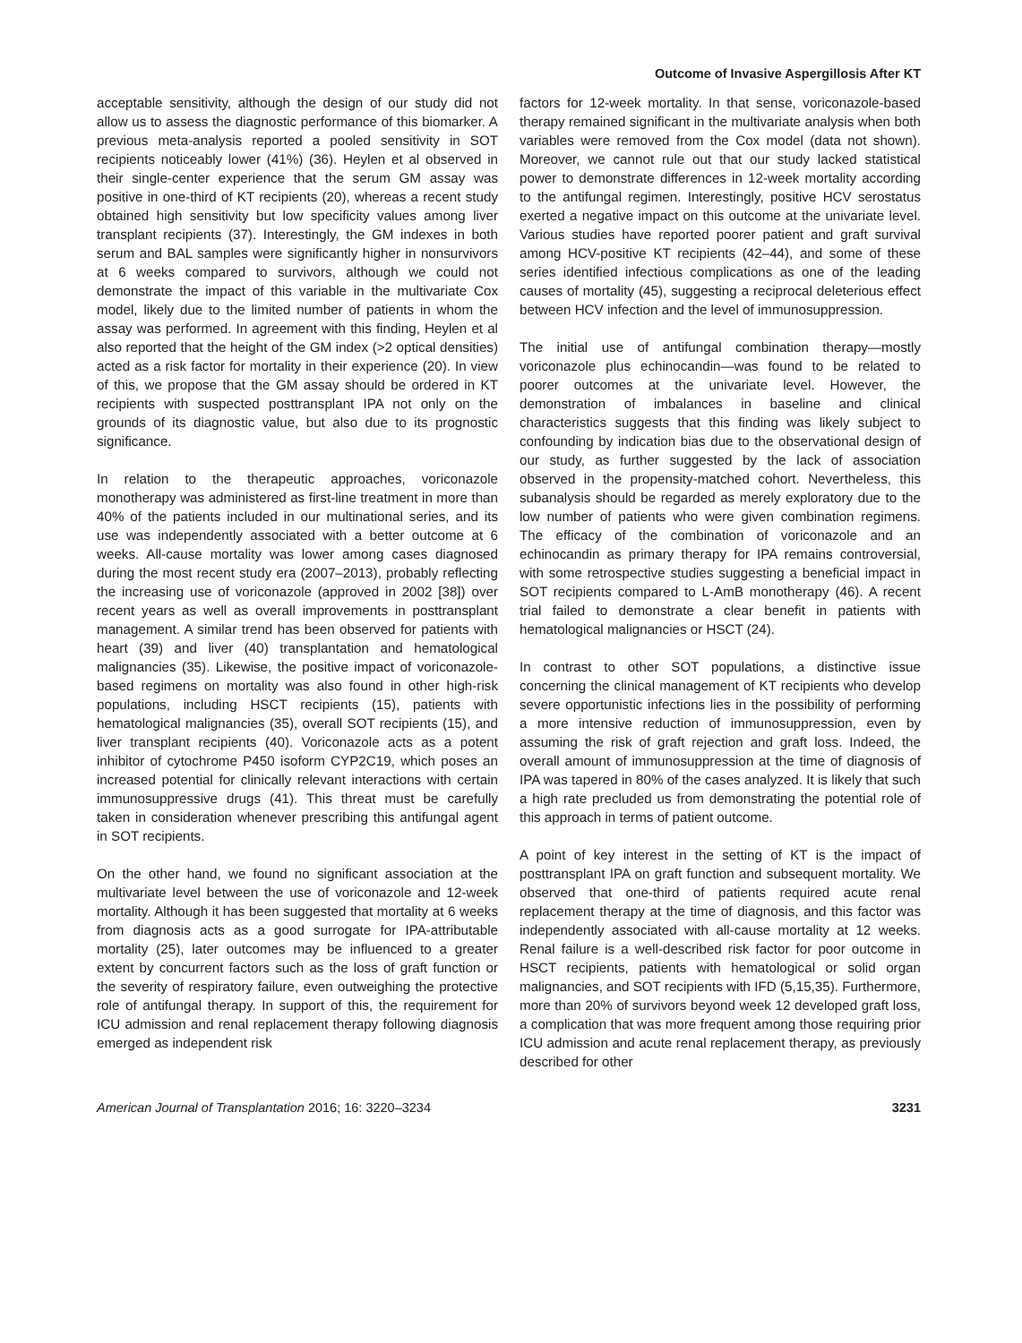Outcome of Invasive Aspergillosis After KT
acceptable sensitivity, although the design of our study did not allow us to assess the diagnostic performance of this biomarker. A previous meta-analysis reported a pooled sensitivity in SOT recipients noticeably lower (41%) (36). Heylen et al observed in their single-center experience that the serum GM assay was positive in one-third of KT recipients (20), whereas a recent study obtained high sensitivity but low specificity values among liver transplant recipients (37). Interestingly, the GM indexes in both serum and BAL samples were significantly higher in nonsurvivors at 6 weeks compared to survivors, although we could not demonstrate the impact of this variable in the multivariate Cox model, likely due to the limited number of patients in whom the assay was performed. In agreement with this finding, Heylen et al also reported that the height of the GM index (>2 optical densities) acted as a risk factor for mortality in their experience (20). In view of this, we propose that the GM assay should be ordered in KT recipients with suspected posttransplant IPA not only on the grounds of its diagnostic value, but also due to its prognostic significance.
In relation to the therapeutic approaches, voriconazole monotherapy was administered as first-line treatment in more than 40% of the patients included in our multinational series, and its use was independently associated with a better outcome at 6 weeks. All-cause mortality was lower among cases diagnosed during the most recent study era (2007–2013), probably reflecting the increasing use of voriconazole (approved in 2002 [38]) over recent years as well as overall improvements in posttransplant management. A similar trend has been observed for patients with heart (39) and liver (40) transplantation and hematological malignancies (35). Likewise, the positive impact of voriconazole-based regimens on mortality was also found in other high-risk populations, including HSCT recipients (15), patients with hematological malignancies (35), overall SOT recipients (15), and liver transplant recipients (40). Voriconazole acts as a potent inhibitor of cytochrome P450 isoform CYP2C19, which poses an increased potential for clinically relevant interactions with certain immunosuppressive drugs (41). This threat must be carefully taken in consideration whenever prescribing this antifungal agent in SOT recipients.
On the other hand, we found no significant association at the multivariate level between the use of voriconazole and 12-week mortality. Although it has been suggested that mortality at 6 weeks from diagnosis acts as a good surrogate for IPA-attributable mortality (25), later outcomes may be influenced to a greater extent by concurrent factors such as the loss of graft function or the severity of respiratory failure, even outweighing the protective role of antifungal therapy. In support of this, the requirement for ICU admission and renal replacement therapy following diagnosis emerged as independent risk
factors for 12-week mortality. In that sense, voriconazole-based therapy remained significant in the multivariate analysis when both variables were removed from the Cox model (data not shown). Moreover, we cannot rule out that our study lacked statistical power to demonstrate differences in 12-week mortality according to the antifungal regimen. Interestingly, positive HCV serostatus exerted a negative impact on this outcome at the univariate level. Various studies have reported poorer patient and graft survival among HCV-positive KT recipients (42–44), and some of these series identified infectious complications as one of the leading causes of mortality (45), suggesting a reciprocal deleterious effect between HCV infection and the level of immunosuppression.
The initial use of antifungal combination therapy—mostly voriconazole plus echinocandin—was found to be related to poorer outcomes at the univariate level. However, the demonstration of imbalances in baseline and clinical characteristics suggests that this finding was likely subject to confounding by indication bias due to the observational design of our study, as further suggested by the lack of association observed in the propensity-matched cohort. Nevertheless, this subanalysis should be regarded as merely exploratory due to the low number of patients who were given combination regimens. The efficacy of the combination of voriconazole and an echinocandin as primary therapy for IPA remains controversial, with some retrospective studies suggesting a beneficial impact in SOT recipients compared to L-AmB monotherapy (46). A recent trial failed to demonstrate a clear benefit in patients with hematological malignancies or HSCT (24).
In contrast to other SOT populations, a distinctive issue concerning the clinical management of KT recipients who develop severe opportunistic infections lies in the possibility of performing a more intensive reduction of immunosuppression, even by assuming the risk of graft rejection and graft loss. Indeed, the overall amount of immunosuppression at the time of diagnosis of IPA was tapered in 80% of the cases analyzed. It is likely that such a high rate precluded us from demonstrating the potential role of this approach in terms of patient outcome.
A point of key interest in the setting of KT is the impact of posttransplant IPA on graft function and subsequent mortality. We observed that one-third of patients required acute renal replacement therapy at the time of diagnosis, and this factor was independently associated with all-cause mortality at 12 weeks. Renal failure is a well-described risk factor for poor outcome in HSCT recipients, patients with hematological or solid organ malignancies, and SOT recipients with IFD (5,15,35). Furthermore, more than 20% of survivors beyond week 12 developed graft loss, a complication that was more frequent among those requiring prior ICU admission and acute renal replacement therapy, as previously described for other
American Journal of Transplantation 2016; 16: 3220–3234 3231